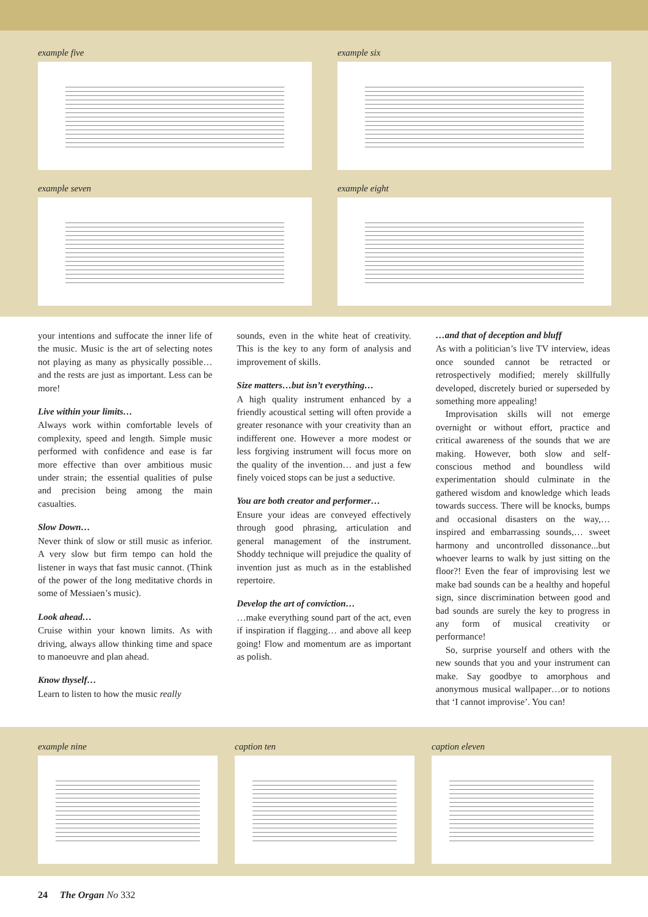example five example six
example seven example eight
your intentions and suffocate the inner life of the music. Music is the art of selecting notes not playing as many as physically possible… and the rests are just as important. Less can be more!
Live within your limits…
Always work within comfortable levels of complexity, speed and length. Simple music performed with confidence and ease is far more effective than over ambitious music under strain; the essential qualities of pulse and precision being among the main casualties.
Slow Down…
Never think of slow or still music as inferior. A very slow but firm tempo can hold the listener in ways that fast music cannot. (Think of the power of the long meditative chords in some of Messiaen’s music).
Look ahead…
Cruise within your known limits. As with driving, always allow thinking time and space to manoeuvre and plan ahead.
Know thyself…
Learn to listen to how the music really
sounds, even in the white heat of creativity. This is the key to any form of analysis and improvement of skills.
Size matters…but isn’t everything…
A high quality instrument enhanced by a friendly acoustical setting will often provide a greater resonance with your creativity than an indifferent one. However a more modest or less forgiving instrument will focus more on the quality of the invention… and just a few finely voiced stops can be just a seductive.
You are both creator and performer…
Ensure your ideas are conveyed effectively through good phrasing, articulation and general management of the instrument. Shoddy technique will prejudice the quality of invention just as much as in the established repertoire.
Develop the art of conviction…
…make everything sound part of the act, even if inspiration if flagging… and above all keep going! Flow and momentum are as important as polish.
…and that of deception and bluff
As with a politician’s live TV interview, ideas once sounded cannot be retracted or retrospectively modified; merely skillfully developed, discretely buried or superseded by something more appealing!
Improvisation skills will not emerge overnight or without effort, practice and critical awareness of the sounds that we are making. However, both slow and self-conscious method and boundless wild experimentation should culminate in the gathered wisdom and knowledge which leads towards success. There will be knocks, bumps and occasional disasters on the way,… inspired and embarrassing sounds,… sweet harmony and uncontrolled dissonance...but whoever learns to walk by just sitting on the floor?! Even the fear of improvising lest we make bad sounds can be a healthy and hopeful sign, since discrimination between good and bad sounds are surely the key to progress in any form of musical creativity or performance!
So, surprise yourself and others with the new sounds that you and your instrument can make. Say goodbye to amorphous and anonymous musical wallpaper…or to notions that ‘I cannot improvise’. You can!
example nine caption ten caption eleven
24 The Organ No 332